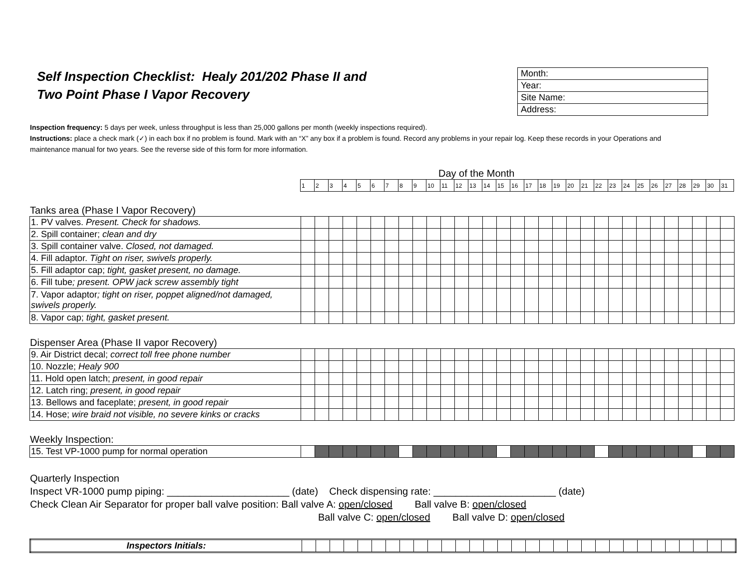Self Inspection Checklist: Healy 201/202 Phase II and
Two Point Phase I Vapor Recovery
| Month: |
| Year: |
| Site Name: |
| Address: |
Inspection frequency: 5 days per week, unless throughput is less than 25,000 gallons per month (weekly inspections required).
Instructions: place a check mark (✓) in each box if no problem is found. Mark with an “X” any box if a problem is found. Record any problems in your repair log. Keep these records in your Operations and maintenance manual for two years. See the reverse side of this form for more information.
Day of the Month
| | 1 | 2 | 3 | 4 | 5 | 6 | 7 | 8 | 9 | 10 | 11 | 12 | 13 | 14 | 15 | 16 | 17 | 18 | 19 | 20 | 21 | 22 | 23 | 24 | 25 | 26 | 27 | 28 | 29 | 30 | 31 |
Tanks area (Phase I Vapor Recovery)
| 1. PV valves. Present. Check for shadows. | | | | | | | | | | | | | | | | | | | | | | | | | | | | | | | |
| 2. Spill container; clean and dry | | | | | | | | | | | | | | | | | | | | | | | | | | | | | | | |
| 3. Spill container valve. Closed, not damaged. | | | | | | | | | | | | | | | | | | | | | | | | | | | | | | | |
| 4. Fill adaptor. Tight on riser, swivels properly. | | | | | | | | | | | | | | | | | | | | | | | | | | | | | | | |
| 5. Fill adaptor cap; tight, gasket present, no damage. | | | | | | | | | | | | | | | | | | | | | | | | | | | | | | | |
| 6. Fill tube ; present. OPW jack screw assembly tight | | | | | | | | | | | | | | | | | | | | | | | | | | | | | | | |
| 7. Vapor adaptor ; tight on riser, poppet aligned/not damaged, swivels properly. | | | | | | | | | | | | | | | | | | | | | | | | | | | | | | | |
| 8. Vapor cap; tight, gasket present. | | | | | | | | | | | | | | | | | | | | | | | | | | | | | | | |
Dispenser Area (Phase II vapor Recovery)
| 9. Air District decal; correct toll free phone number | | | | | | | | | | | | | | | | | | | | | | | | | | | | | | | |
| 10. Nozzle; Healy 900 | | | | | | | | | | | | | | | | | | | | | | | | | | | | | | | |
| 11. Hold open latch; present, in good repair | | | | | | | | | | | | | | | | | | | | | | | | | | | | | | | |
| 12. Latch ring; present, in good repair | | | | | | | | | | | | | | | | | | | | | | | | | | | | | | | |
| 13. Bellows and faceplate; present, in good repair | | | | | | | | | | | | | | | | | | | | | | | | | | | | | | | |
| 14. Hose; wire braid not visible, no severe kinks or cracks | | | | | | | | | | | | | | | | | | | | | | | | | | | | | | | |
Weekly Inspection:
| 15. Test VP-1000 pump for normal operation | | | | | | | | | | | | | | | | | | | | | | | | | | | | | | | |
Quarterly Inspection
Inspect VR-1000 pump piping: ______________________ (date) Check dispensing rate: ______________________ (date)
Check Clean Air Separator for proper ball valve position: Ball valve A: open/closed Ball valve B: open/closed
Ball valve C: open/closed Ball valve D: open/closed
| Inspectors Initials: | | | | | | | | | | | | | | | | | | | | | | | | | | | | | | | |